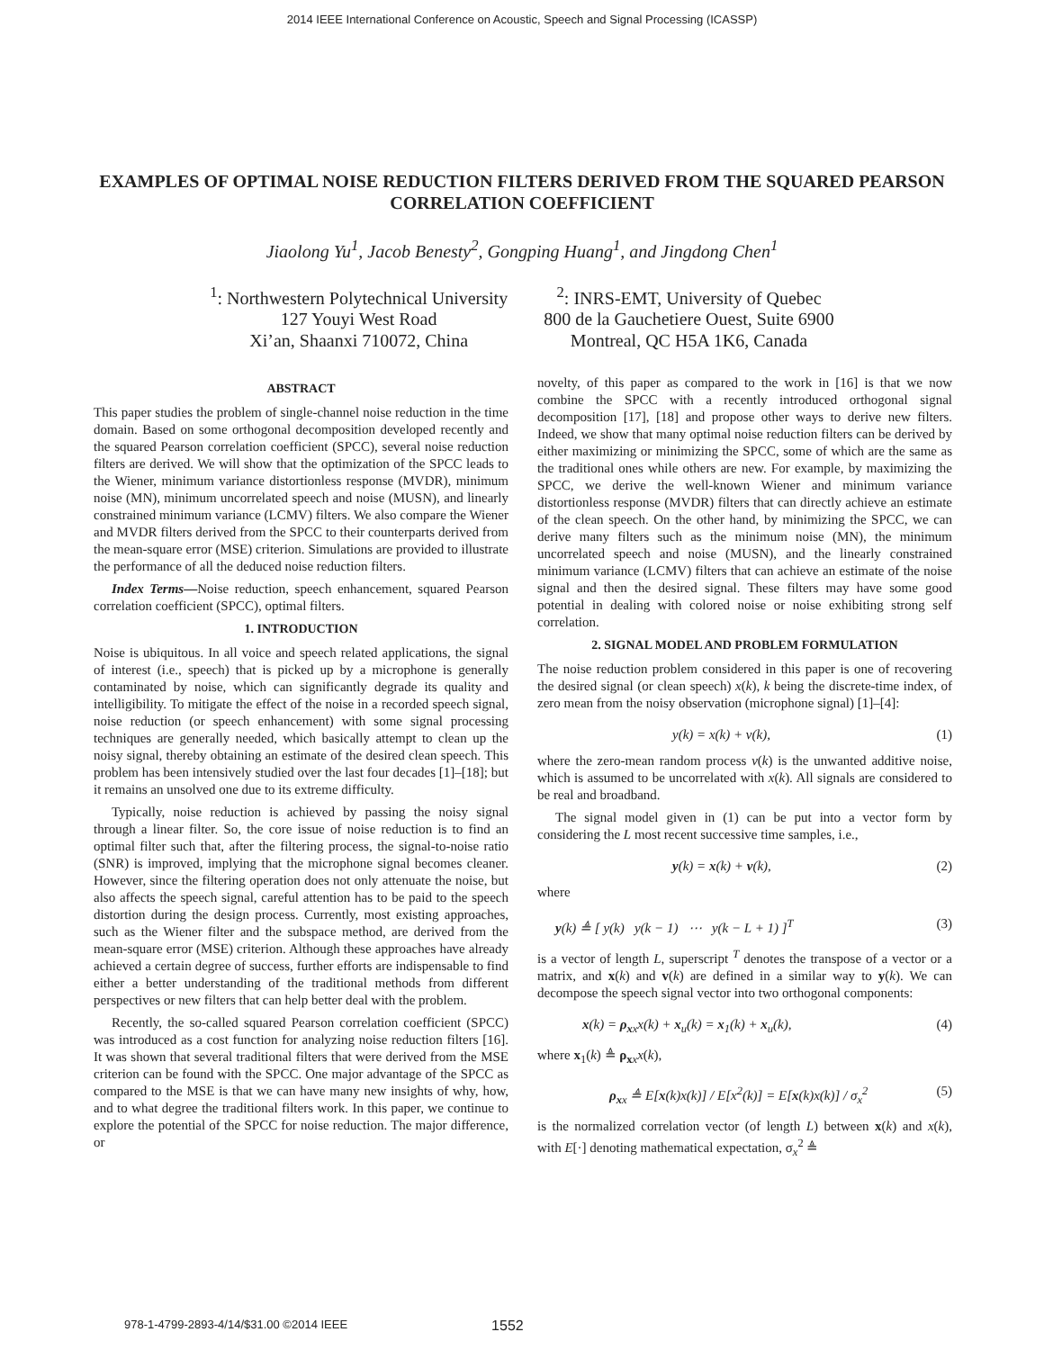2014 IEEE International Conference on Acoustic, Speech and Signal Processing (ICASSP)
EXAMPLES OF OPTIMAL NOISE REDUCTION FILTERS DERIVED FROM THE SQUARED PEARSON CORRELATION COEFFICIENT
Jiaolong Yu<sup>1</sup>, Jacob Benesty<sup>2</sup>, Gongping Huang<sup>1</sup>, and Jingdong Chen<sup>1</sup>
<sup>1</sup>: Northwestern Polytechnical University
127 Youyi West Road
Xi’an, Shaanxi 710072, China
<sup>2</sup>: INRS-EMT, University of Quebec
800 de la Gauchetiere Ouest, Suite 6900
Montreal, QC H5A 1K6, Canada
ABSTRACT
This paper studies the problem of single-channel noise reduction in the time domain. Based on some orthogonal decomposition developed recently and the squared Pearson correlation coefficient (SPCC), several noise reduction filters are derived. We will show that the optimization of the SPCC leads to the Wiener, minimum variance distortionless response (MVDR), minimum noise (MN), minimum uncorrelated speech and noise (MUSN), and linearly constrained minimum variance (LCMV) filters. We also compare the Wiener and MVDR filters derived from the SPCC to their counterparts derived from the mean-square error (MSE) criterion. Simulations are provided to illustrate the performance of all the deduced noise reduction filters.
Index Terms—Noise reduction, speech enhancement, squared Pearson correlation coefficient (SPCC), optimal filters.
1. INTRODUCTION
Noise is ubiquitous. In all voice and speech related applications, the signal of interest (i.e., speech) that is picked up by a microphone is generally contaminated by noise, which can significantly degrade its quality and intelligibility. To mitigate the effect of the noise in a recorded speech signal, noise reduction (or speech enhancement) with some signal processing techniques are generally needed, which basically attempt to clean up the noisy signal, thereby obtaining an estimate of the desired clean speech. This problem has been intensively studied over the last four decades [1]–[18]; but it remains an unsolved one due to its extreme difficulty.
Typically, noise reduction is achieved by passing the noisy signal through a linear filter. So, the core issue of noise reduction is to find an optimal filter such that, after the filtering process, the signal-to-noise ratio (SNR) is improved, implying that the microphone signal becomes cleaner. However, since the filtering operation does not only attenuate the noise, but also affects the speech signal, careful attention has to be paid to the speech distortion during the design process. Currently, most existing approaches, such as the Wiener filter and the subspace method, are derived from the mean-square error (MSE) criterion. Although these approaches have already achieved a certain degree of success, further efforts are indispensable to find either a better understanding of the traditional methods from different perspectives or new filters that can help better deal with the problem.
Recently, the so-called squared Pearson correlation coefficient (SPCC) was introduced as a cost function for analyzing noise reduction filters [16]. It was shown that several traditional filters that were derived from the MSE criterion can be found with the SPCC. One major advantage of the SPCC as compared to the MSE is that we can have many new insights of why, how, and to what degree the traditional filters work. In this paper, we continue to explore the potential of the SPCC for noise reduction. The major difference, or
novelty, of this paper as compared to the work in [16] is that we now combine the SPCC with a recently introduced orthogonal signal decomposition [17], [18] and propose other ways to derive new filters. Indeed, we show that many optimal noise reduction filters can be derived by either maximizing or minimizing the SPCC, some of which are the same as the traditional ones while others are new. For example, by maximizing the SPCC, we derive the well-known Wiener and minimum variance distortionless response (MVDR) filters that can directly achieve an estimate of the clean speech. On the other hand, by minimizing the SPCC, we can derive many filters such as the minimum noise (MN), the minimum uncorrelated speech and noise (MUSN), and the linearly constrained minimum variance (LCMV) filters that can achieve an estimate of the noise signal and then the desired signal. These filters may have some good potential in dealing with colored noise or noise exhibiting strong self correlation.
2. SIGNAL MODEL AND PROBLEM FORMULATION
The noise reduction problem considered in this paper is one of recovering the desired signal (or clean speech) x(k), k being the discrete-time index, of zero mean from the noisy observation (microphone signal) [1]–[4]:
y(k) = x(k) + v(k), (1)
where the zero-mean random process v(k) is the unwanted additive noise, which is assumed to be uncorrelated with x(k). All signals are considered to be real and broadband.
The signal model given in (1) can be put into a vector form by considering the L most recent successive time samples, i.e.,
y(k) = x(k) + v(k), (2)
where
y(k) ≜ [ y(k) y(k − 1) ⋯ y(k − L + 1) ]<sup>T</sup> (3)
is a vector of length L, superscript <sup>T</sup> denotes the transpose of a vector or a matrix, and x(k) and v(k) are defined in a similar way to y(k). We can decompose the speech signal vector into two orthogonal components:
x(k) = ρ<sub>xx</sub>x(k) + x<sub>u</sub>(k) = x<sub>1</sub>(k) + x<sub>u</sub>(k), (4)
where x<sub>1</sub>(k) ≜ ρ<sub>xx</sub>x(k),
ρ<sub>xx</sub> ≜ E[x(k)x(k)] / E[x<sup>2</sup>(k)] = E[x(k)x(k)] / σ<sub>x</sub><sup>2</sup> (5)
is the normalized correlation vector (of length L) between x(k) and x(k), with E[·] denoting mathematical expectation, σ<sub>x</sub><sup>2</sup> ≜
978-1-4799-2893-4/14/$31.00 ©2014 IEEE 1552